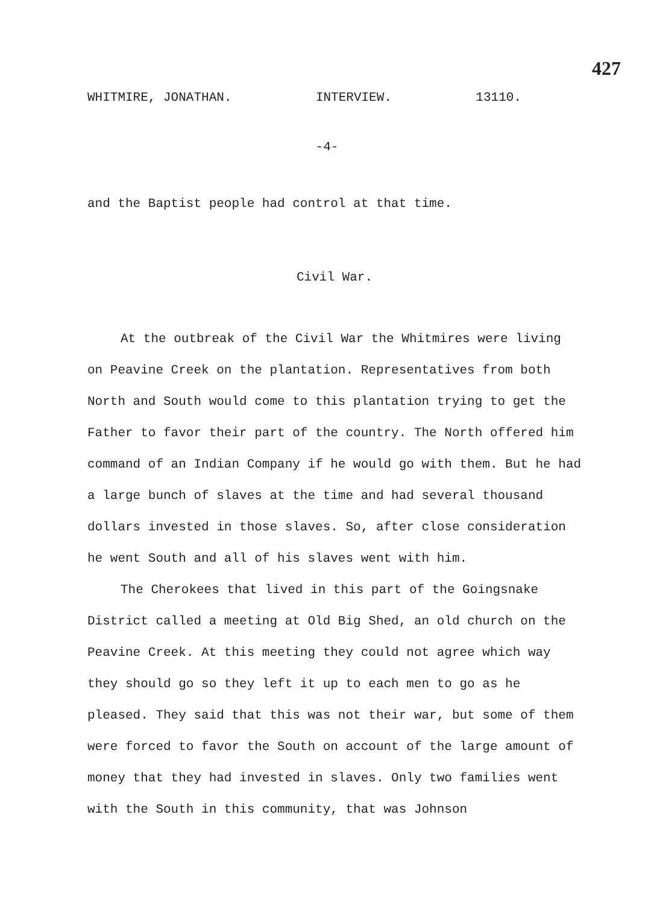427
WHITMIRE, JONATHAN. INTERVIEW. 13110.
-4-
and the Baptist people had control at that time.
Civil War.
At the outbreak of the Civil War the Whitmires were living on Peavine Creek on the plantation. Representatives from both North and South would come to this plantation trying to get the Father to favor their part of the country. The North offered him command of an Indian Company if he would go with them. But he had a large bunch of slaves at the time and had several thousand dollars invested in those slaves. So, after close consideration he went South and all of his slaves went with him.
The Cherokees that lived in this part of the Goingsnake District called a meeting at Old Big Shed, an old church on the Peavine Creek. At this meeting they could not agree which way they should go so they left it up to each men to go as he pleased. They said that this was not their war, but some of them were forced to favor the South on account of the large amount of money that they had invested in slaves. Only two families went with the South in this community, that was Johnson